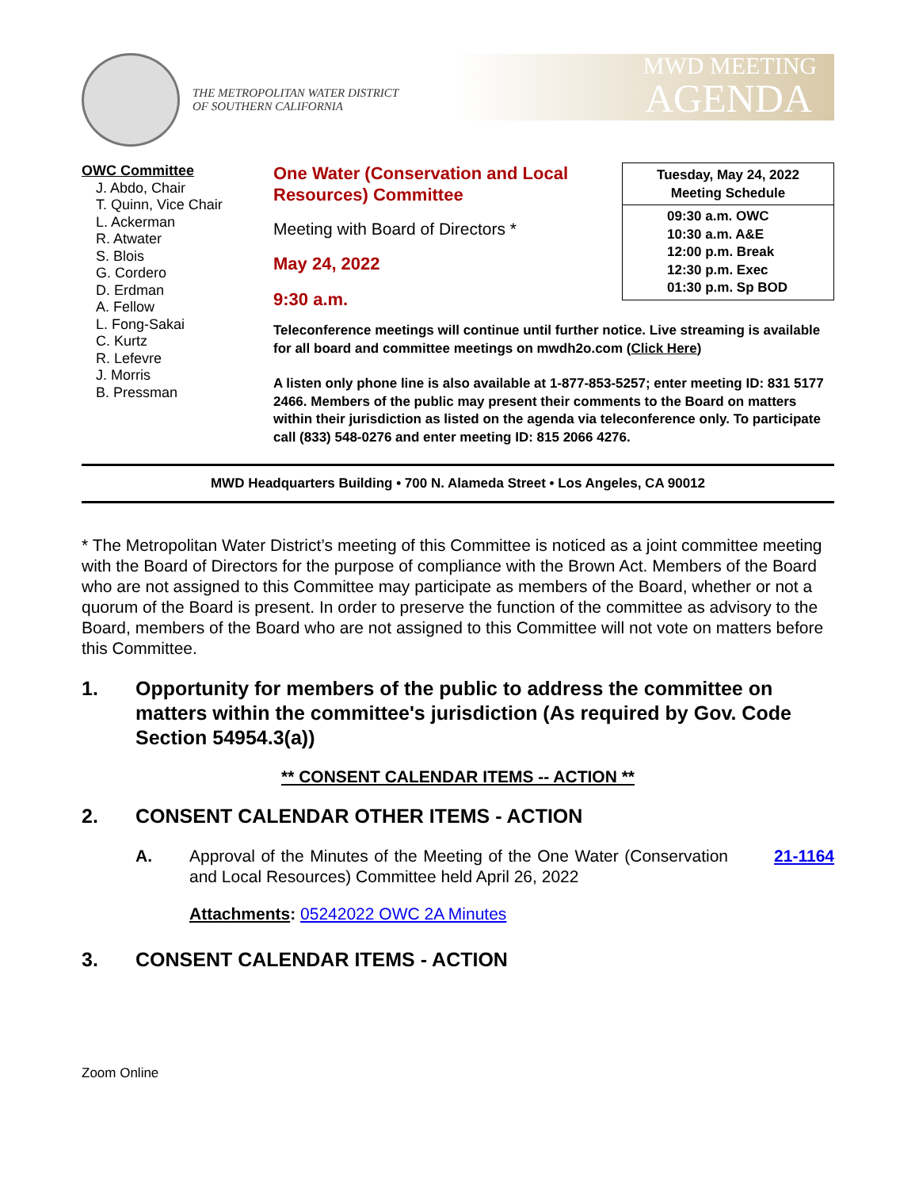THE METROPOLITAN WATER DISTRICT
OF SOUTHERN CALIFORNIA
MWD MEETING
AGENDA
OWC Committee
J. Abdo, Chair
T. Quinn, Vice Chair
L. Ackerman
R. Atwater
S. Blois
G. Cordero
D. Erdman
A. Fellow
L. Fong-Sakai
C. Kurtz
R. Lefevre
J. Morris
B. Pressman
One Water (Conservation and Local Resources) Committee
Meeting with Board of Directors *
May 24, 2022
9:30 a.m.
| Tuesday, May 24, 2022 Meeting Schedule |
| --- |
| 09:30 a.m. OWC 10:30 a.m. A&E 12:00 p.m. Break 12:30 p.m. Exec 01:30 p.m. Sp BOD |
Teleconference meetings will continue until further notice. Live streaming is available for all board and committee meetings on mwdh2o.com (Click Here)
A listen only phone line is also available at 1-877-853-5257; enter meeting ID: 831 5177 2466. Members of the public may present their comments to the Board on matters within their jurisdiction as listed on the agenda via teleconference only. To participate call (833) 548-0276 and enter meeting ID: 815 2066 4276.
MWD Headquarters Building • 700 N. Alameda Street • Los Angeles, CA 90012
* The Metropolitan Water District’s meeting of this Committee is noticed as a joint committee meeting with the Board of Directors for the purpose of compliance with the Brown Act. Members of the Board who are not assigned to this Committee may participate as members of the Board, whether or not a quorum of the Board is present. In order to preserve the function of the committee as advisory to the Board, members of the Board who are not assigned to this Committee will not vote on matters before this Committee.
1. Opportunity for members of the public to address the committee on matters within the committee's jurisdiction (As required by Gov. Code Section 54954.3(a))
** CONSENT CALENDAR ITEMS -- ACTION **
2. CONSENT CALENDAR OTHER ITEMS - ACTION
A. Approval of the Minutes of the Meeting of the One Water (Conservation and Local Resources) Committee held April 26, 2022
21-1164
Attachments: 05242022 OWC 2A Minutes
3. CONSENT CALENDAR ITEMS - ACTION
Zoom Online